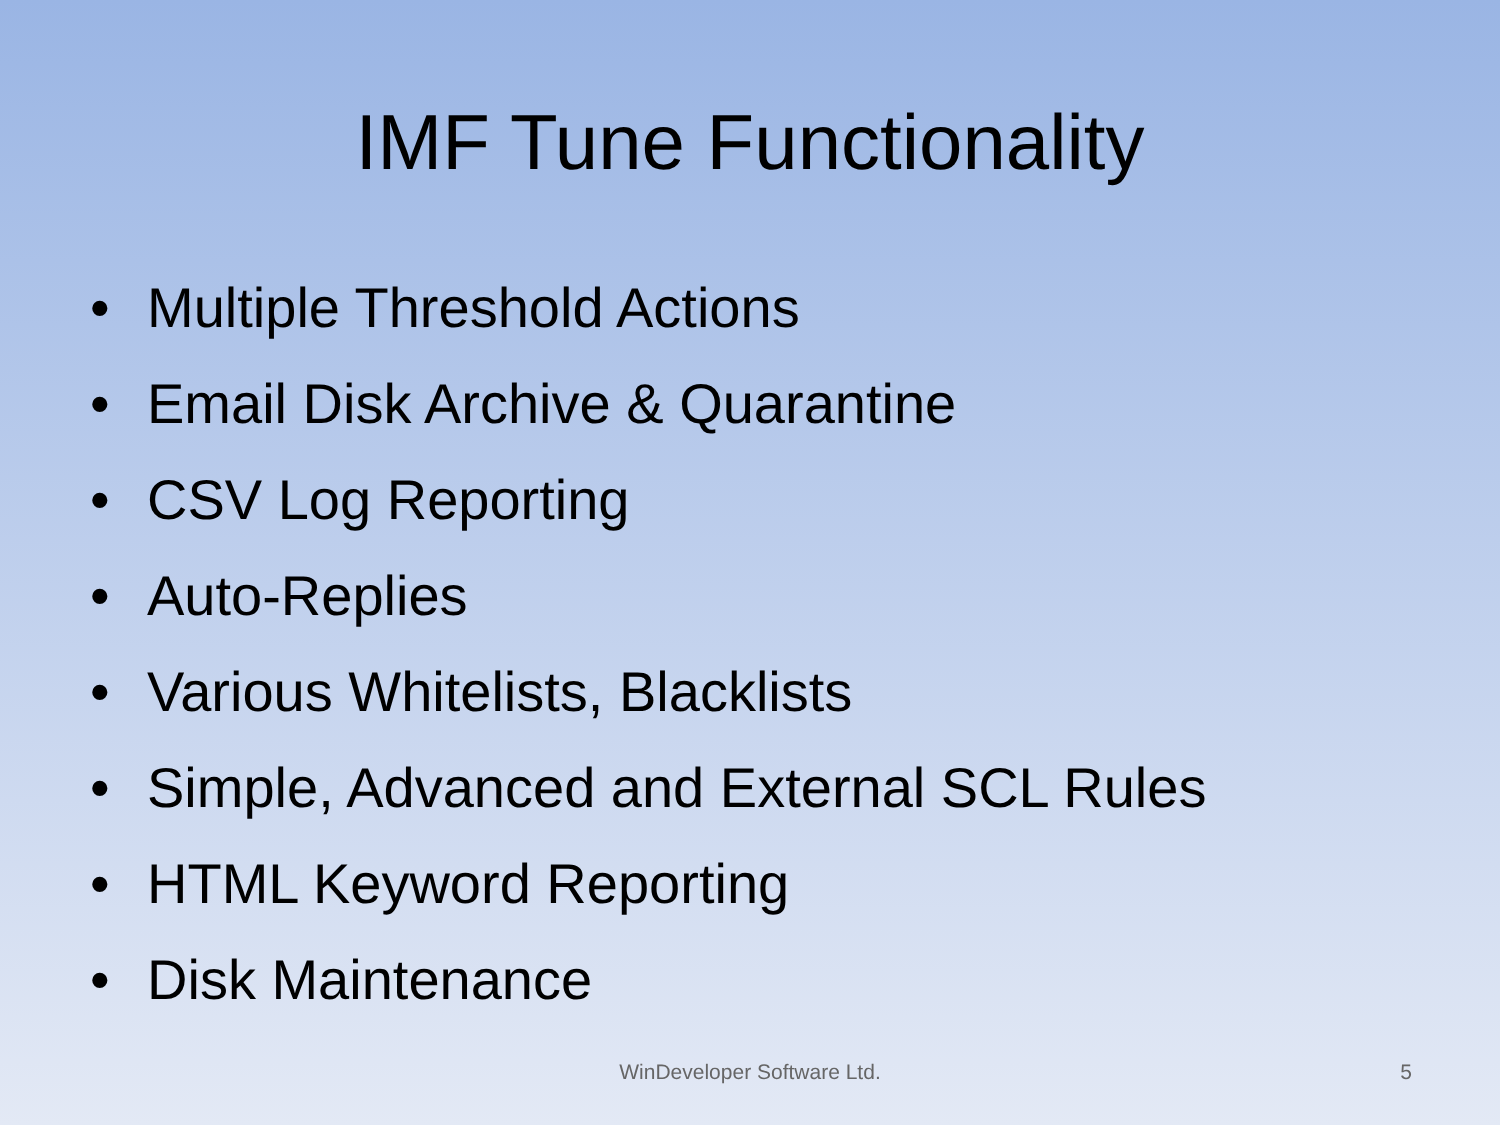IMF Tune Functionality
• Multiple Threshold Actions
• Email Disk Archive & Quarantine
• CSV Log Reporting
• Auto-Replies
• Various Whitelists, Blacklists
• Simple, Advanced and External SCL Rules
• HTML Keyword Reporting
• Disk Maintenance
WinDeveloper Software Ltd.
5